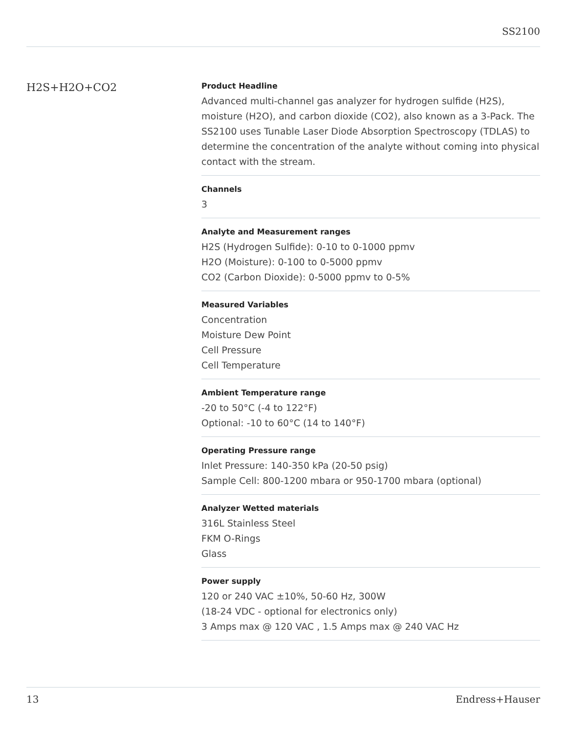SS2100
H2S+H2O+CO2
Product Headline
Advanced multi-channel gas analyzer for hydrogen sulfide (H2S), moisture (H2O), and carbon dioxide (CO2), also known as a 3-Pack. The SS2100 uses Tunable Laser Diode Absorption Spectroscopy (TDLAS) to determine the concentration of the analyte without coming into physical contact with the stream.
Channels
3
Analyte and Measurement ranges
H2S (Hydrogen Sulfide): 0-10 to 0-1000 ppmv
H2O (Moisture): 0-100 to 0-5000 ppmv
CO2 (Carbon Dioxide): 0-5000 ppmv to 0-5%
Measured Variables
Concentration
Moisture Dew Point
Cell Pressure
Cell Temperature
Ambient Temperature range
-20 to 50°C (-4 to 122°F)
Optional: -10 to 60°C (14 to 140°F)
Operating Pressure range
Inlet Pressure: 140-350 kPa (20-50 psig)
Sample Cell: 800-1200 mbara or 950-1700 mbara (optional)
Analyzer Wetted materials
316L Stainless Steel
FKM O-Rings
Glass
Power supply
120 or 240 VAC ±10%, 50-60 Hz, 300W
(18-24 VDC - optional for electronics only)
3 Amps max @ 120 VAC , 1.5 Amps max @ 240 VAC Hz
13 Endress+Hauser